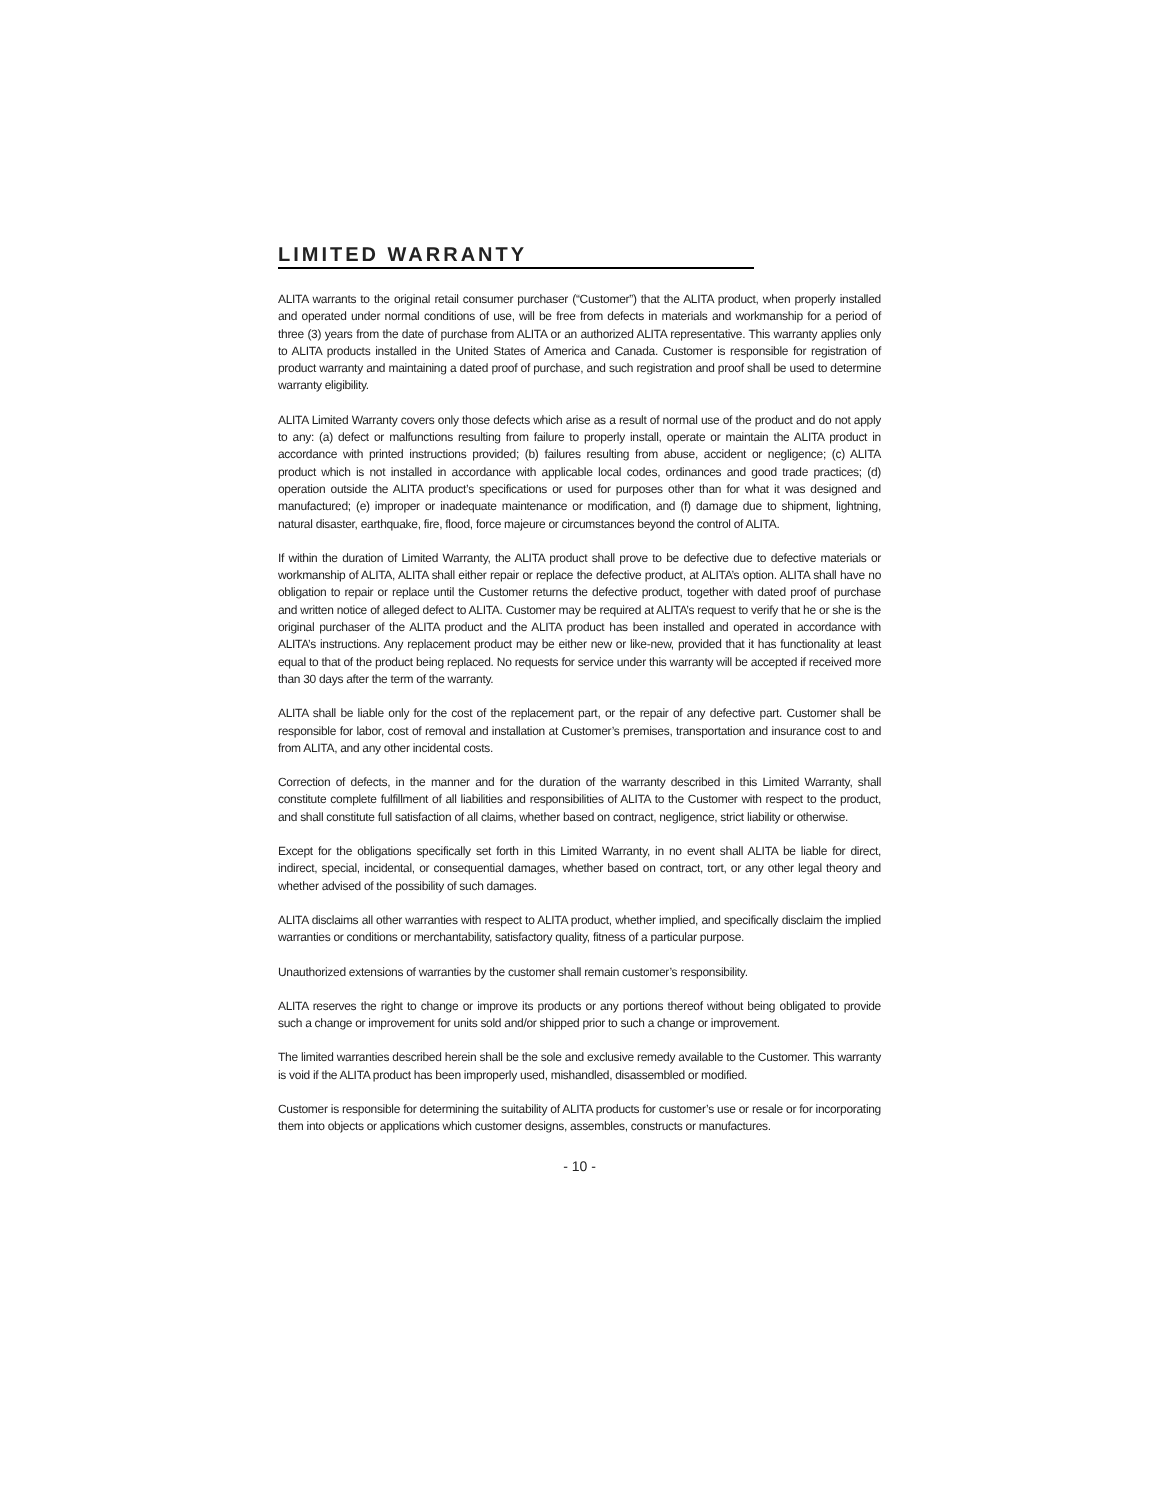LIMITED WARRANTY
ALITA warrants to the original retail consumer purchaser (“Customer”) that the ALITA product, when properly installed and operated under normal conditions of use, will be free from defects in materials and workmanship for a period of three (3) years from the date of purchase from ALITA or an authorized ALITA representative. This warranty applies only to ALITA products installed in the United States of America and Canada. Customer is responsible for registration of product warranty and maintaining a dated proof of purchase, and such registration and proof shall be used to determine warranty eligibility.
ALITA Limited Warranty covers only those defects which arise as a result of normal use of the product and do not apply to any: (a) defect or malfunctions resulting from failure to properly install, operate or maintain the ALITA product in accordance with printed instructions provided; (b) failures resulting from abuse, accident or negligence; (c) ALITA product which is not installed in accordance with applicable local codes, ordinances and good trade practices; (d) operation outside the ALITA product’s specifications or used for purposes other than for what it was designed and manufactured; (e) improper or inadequate maintenance or modification, and (f) damage due to shipment, lightning, natural disaster, earthquake, fire, flood, force majeure or circumstances beyond the control of ALITA.
If within the duration of Limited Warranty, the ALITA product shall prove to be defective due to defective materials or workmanship of ALITA, ALITA shall either repair or replace the defective product, at ALITA’s option. ALITA shall have no obligation to repair or replace until the Customer returns the defective product, together with dated proof of purchase and written notice of alleged defect to ALITA. Customer may be required at ALITA’s request to verify that he or she is the original purchaser of the ALITA product and the ALITA product has been installed and operated in accordance with ALITA’s instructions. Any replacement product may be either new or like-new, provided that it has functionality at least equal to that of the product being replaced. No requests for service under this warranty will be accepted if received more than 30 days after the term of the warranty.
ALITA shall be liable only for the cost of the replacement part, or the repair of any defective part. Customer shall be responsible for labor, cost of removal and installation at Customer’s premises, transportation and insurance cost to and from ALITA, and any other incidental costs.
Correction of defects, in the manner and for the duration of the warranty described in this Limited Warranty, shall constitute complete fulfillment of all liabilities and responsibilities of ALITA to the Customer with respect to the product, and shall constitute full satisfaction of all claims, whether based on contract, negligence, strict liability or otherwise.
Except for the obligations specifically set forth in this Limited Warranty, in no event shall ALITA be liable for direct, indirect, special, incidental, or consequential damages, whether based on contract, tort, or any other legal theory and whether advised of the possibility of such damages.
ALITA disclaims all other warranties with respect to ALITA product, whether implied, and specifically disclaim the implied warranties or conditions or merchantability, satisfactory quality, fitness of a particular purpose.
Unauthorized extensions of warranties by the customer shall remain customer’s responsibility.
ALITA reserves the right to change or improve its products or any portions thereof without being obligated to provide such a change or improvement for units sold and/or shipped prior to such a change or improvement.
The limited warranties described herein shall be the sole and exclusive remedy available to the Customer. This warranty is void if the ALITA product has been improperly used, mishandled, disassembled or modified.
Customer is responsible for determining the suitability of ALITA products for customer’s use or resale or for incorporating them into objects or applications which customer designs, assembles, constructs or manufactures.
- 10 -